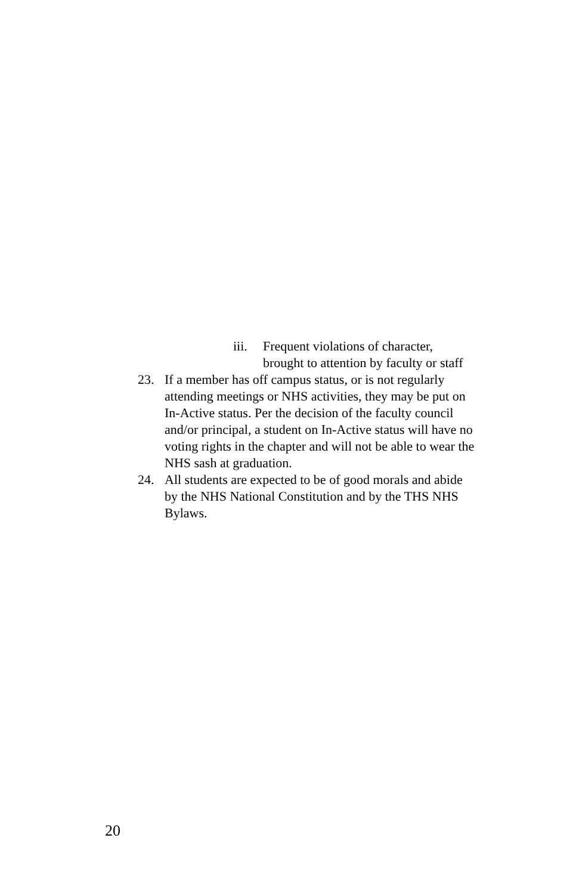iii.
Frequent violations of character, brought to attention by faculty or staff
23. If a member has off campus status, or is not regularly attending meetings or NHS activities, they may be put on In-Active status. Per the decision of the faculty council and/or principal, a student on In-Active status will have no voting rights in the chapter and will not be able to wear the NHS sash at graduation.
24. All students are expected to be of good morals and abide by the NHS National Constitution and by the THS NHS Bylaws.
20